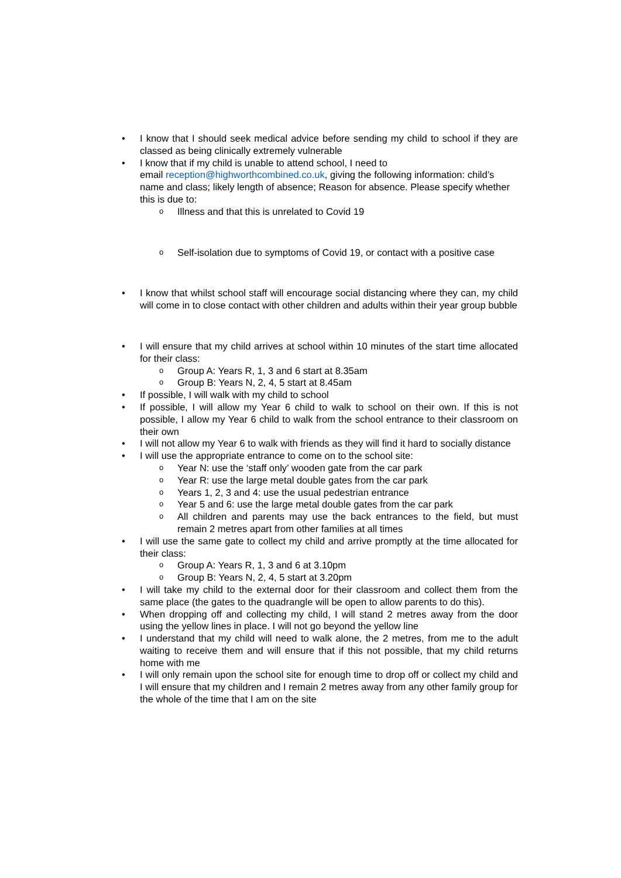• I know that I should seek medical advice before sending my child to school if they are classed as being clinically extremely vulnerable
• I know that if my child is unable to attend school, I need to
email reception@highworthcombined.co.uk, giving the following information: child’s name and class; likely length of absence; Reason for absence. Please specify whether this is due to:
o Illness and that this is unrelated to Covid 19
o Self-isolation due to symptoms of Covid 19, or contact with a positive case
• I know that whilst school staff will encourage social distancing where they can, my child will come in to close contact with other children and adults within their year group bubble
• I will ensure that my child arrives at school within 10 minutes of the start time allocated for their class:
o Group A: Years R, 1, 3 and 6 start at 8.35am
o Group B: Years N, 2, 4, 5 start at 8.45am
• If possible, I will walk with my child to school
• If possible, I will allow my Year 6 child to walk to school on their own. If this is not possible, I allow my Year 6 child to walk from the school entrance to their classroom on their own
• I will not allow my Year 6 to walk with friends as they will find it hard to socially distance
• I will use the appropriate entrance to come on to the school site:
o Year N: use the ‘staff only’ wooden gate from the car park
o Year R: use the large metal double gates from the car park
o Years 1, 2, 3 and 4: use the usual pedestrian entrance
o Year 5 and 6: use the large metal double gates from the car park
o All children and parents may use the back entrances to the field, but must remain 2 metres apart from other families at all times
• I will use the same gate to collect my child and arrive promptly at the time allocated for their class:
o Group A: Years R, 1, 3 and 6 at 3.10pm
o Group B: Years N, 2, 4, 5 start at 3.20pm
• I will take my child to the external door for their classroom and collect them from the same place (the gates to the quadrangle will be open to allow parents to do this).
• When dropping off and collecting my child, I will stand 2 metres away from the door using the yellow lines in place. I will not go beyond the yellow line
• I understand that my child will need to walk alone, the 2 metres, from me to the adult waiting to receive them and will ensure that if this not possible, that my child returns home with me
• I will only remain upon the school site for enough time to drop off or collect my child and I will ensure that my children and I remain 2 metres away from any other family group for the whole of the time that I am on the site